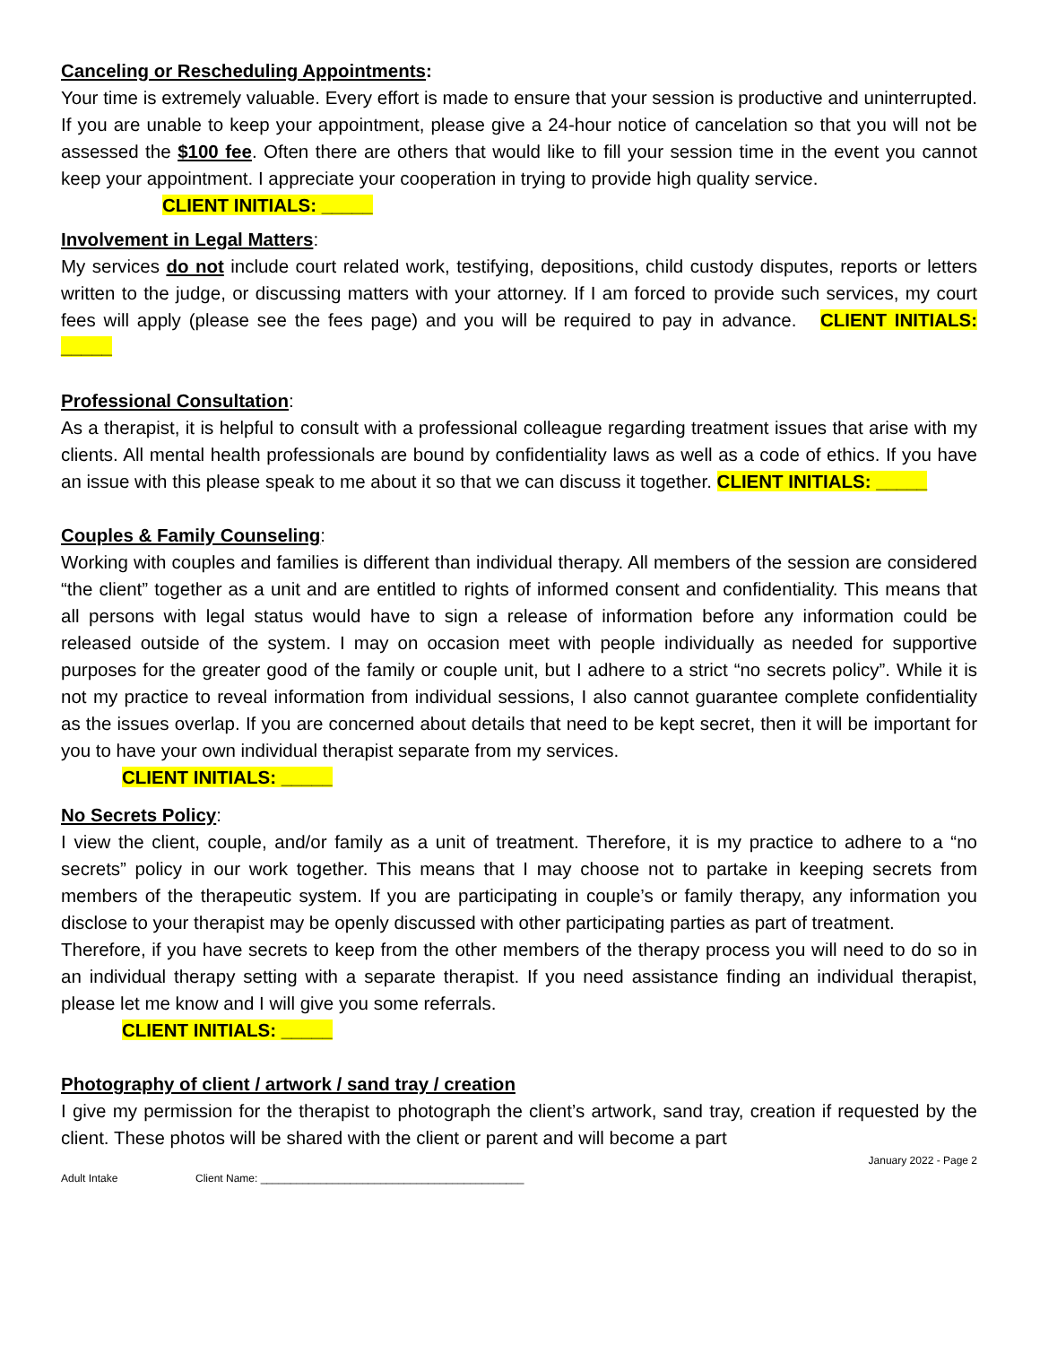Canceling or Rescheduling Appointments:
Your time is extremely valuable. Every effort is made to ensure that your session is productive and uninterrupted. If you are unable to keep your appointment, please give a 24-hour notice of cancelation so that you will not be assessed the $100 fee. Often there are others that would like to fill your session time in the event you cannot keep your appointment. I appreciate your cooperation in trying to provide high quality service.
CLIENT INITIALS: _____
Involvement in Legal Matters:
My services do not include court related work, testifying, depositions, child custody disputes, reports or letters written to the judge, or discussing matters with your attorney. If I am forced to provide such services, my court fees will apply (please see the fees page) and you will be required to pay in advance. CLIENT INITIALS: _____
Professional Consultation:
As a therapist, it is helpful to consult with a professional colleague regarding treatment issues that arise with my clients. All mental health professionals are bound by confidentiality laws as well as a code of ethics. If you have an issue with this please speak to me about it so that we can discuss it together. CLIENT INITIALS: _____
Couples & Family Counseling:
Working with couples and families is different than individual therapy. All members of the session are considered “the client” together as a unit and are entitled to rights of informed consent and confidentiality. This means that all persons with legal status would have to sign a release of information before any information could be released outside of the system. I may on occasion meet with people individually as needed for supportive purposes for the greater good of the family or couple unit, but I adhere to a strict “no secrets policy”. While it is not my practice to reveal information from individual sessions, I also cannot guarantee complete confidentiality as the issues overlap. If you are concerned about details that need to be kept secret, then it will be important for you to have your own individual therapist separate from my services.
CLIENT INITIALS: _____
No Secrets Policy:
I view the client, couple, and/or family as a unit of treatment. Therefore, it is my practice to adhere to a “no secrets” policy in our work together. This means that I may choose not to partake in keeping secrets from members of the therapeutic system. If you are participating in couple’s or family therapy, any information you disclose to your therapist may be openly discussed with other participating parties as part of treatment.
Therefore, if you have secrets to keep from the other members of the therapy process you will need to do so in an individual therapy setting with a separate therapist. If you need assistance finding an individual therapist, please let me know and I will give you some referrals.
CLIENT INITIALS: _____
Photography of client / artwork / sand tray / creation
I give my permission for the therapist to photograph the client’s artwork, sand tray, creation if requested by the client. These photos will be shared with the client or parent and will become a part
January 2022 - Page 2
Adult Intake Client Name: ____________________________________________